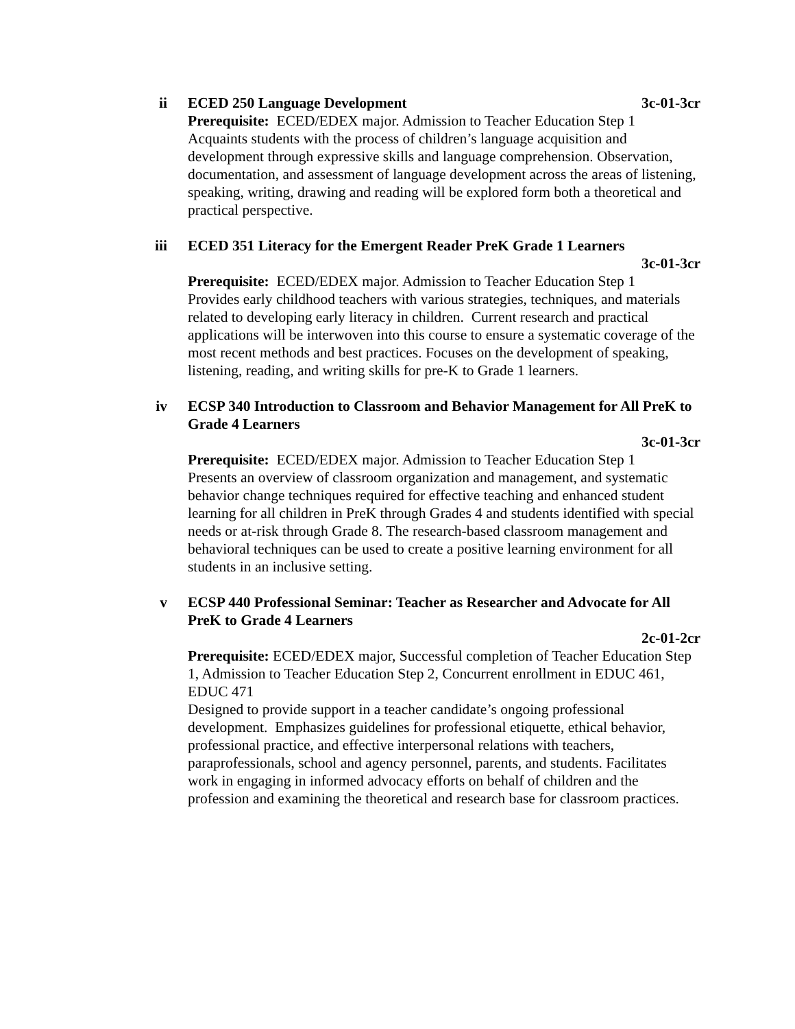ii ECED 250 Language Development 3c-01-3cr
Prerequisite: ECED/EDEX major. Admission to Teacher Education Step 1
Acquaints students with the process of children’s language acquisition and development through expressive skills and language comprehension. Observation, documentation, and assessment of language development across the areas of listening, speaking, writing, drawing and reading will be explored form both a theoretical and practical perspective.
iii ECED 351 Literacy for the Emergent Reader PreK Grade 1 Learners
3c-01-3cr
Prerequisite: ECED/EDEX major. Admission to Teacher Education Step 1
Provides early childhood teachers with various strategies, techniques, and materials related to developing early literacy in children. Current research and practical applications will be interwoven into this course to ensure a systematic coverage of the most recent methods and best practices. Focuses on the development of speaking, listening, reading, and writing skills for pre-K to Grade 1 learners.
iv ECSP 340 Introduction to Classroom and Behavior Management for All PreK to Grade 4 Learners
3c-01-3cr
Prerequisite: ECED/EDEX major. Admission to Teacher Education Step 1
Presents an overview of classroom organization and management, and systematic behavior change techniques required for effective teaching and enhanced student learning for all children in PreK through Grades 4 and students identified with special needs or at-risk through Grade 8. The research-based classroom management and behavioral techniques can be used to create a positive learning environment for all students in an inclusive setting.
v ECSP 440 Professional Seminar: Teacher as Researcher and Advocate for All PreK to Grade 4 Learners
2c-01-2cr
Prerequisite: ECED/EDEX major, Successful completion of Teacher Education Step 1, Admission to Teacher Education Step 2, Concurrent enrollment in EDUC 461, EDUC 471
Designed to provide support in a teacher candidate’s ongoing professional development. Emphasizes guidelines for professional etiquette, ethical behavior, professional practice, and effective interpersonal relations with teachers, paraprofessionals, school and agency personnel, parents, and students. Facilitates work in engaging in informed advocacy efforts on behalf of children and the profession and examining the theoretical and research base for classroom practices.